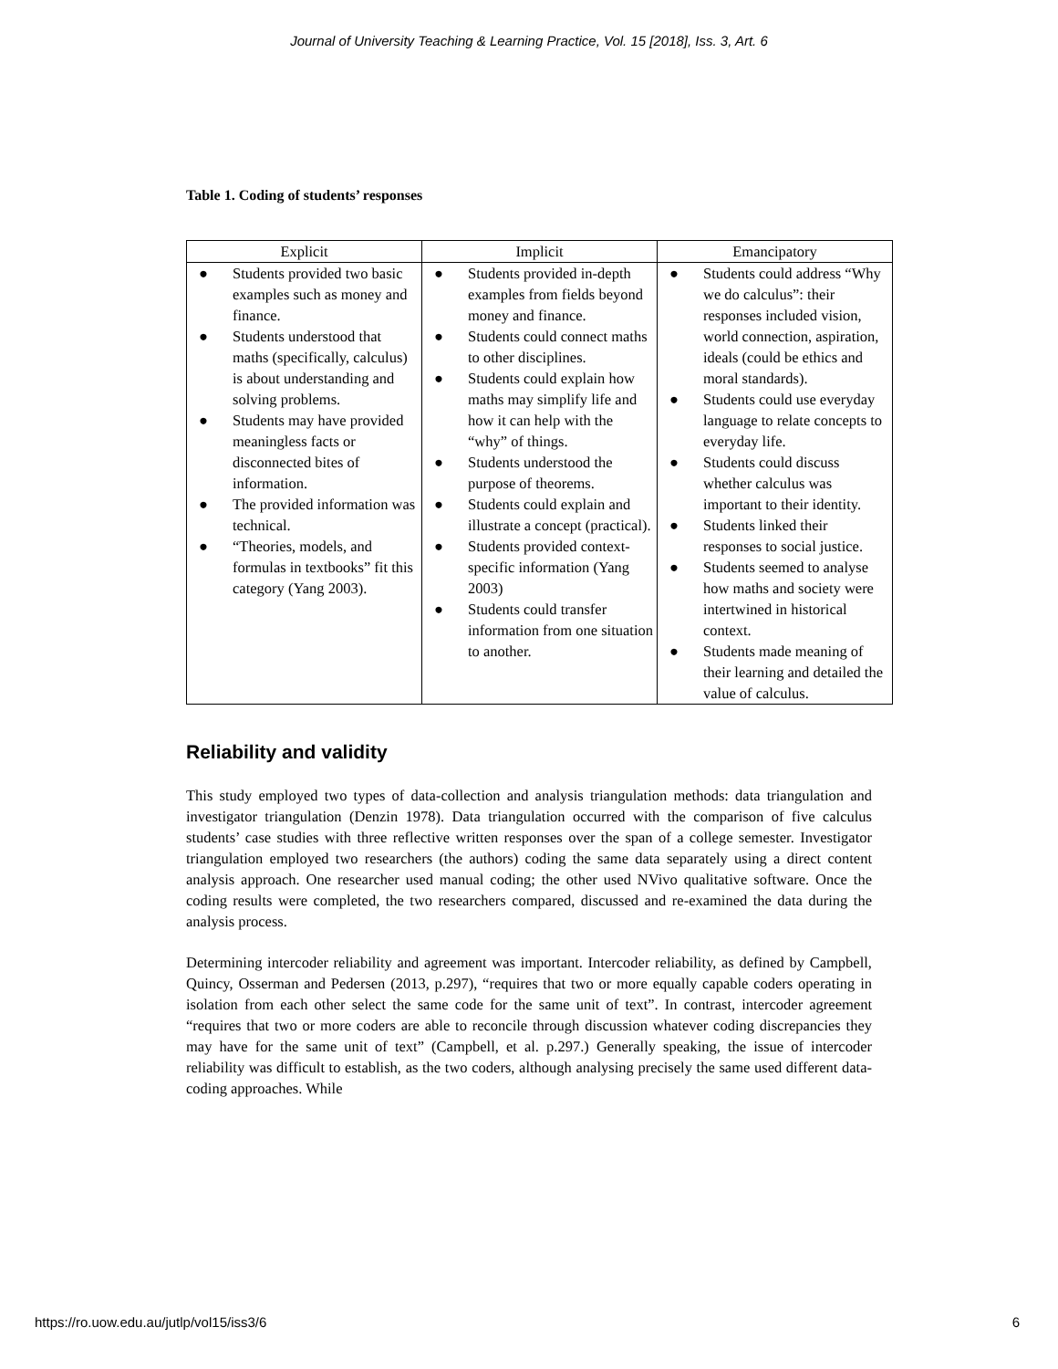Journal of University Teaching & Learning Practice, Vol. 15 [2018], Iss. 3, Art. 6
Table 1. Coding of students’ responses
| Explicit | Implicit | Emancipatory |
| --- | --- | --- |
| ● Students provided two basic examples such as money and finance. ● Students understood that maths (specifically, calculus) is about understanding and solving problems. ● Students may have provided meaningless facts or disconnected bites of information. ● The provided information was technical. ● “Theories, models, and formulas in textbooks” fit this category (Yang 2003). | ● Students provided in-depth examples from fields beyond money and finance. ● Students could connect maths to other disciplines. ● Students could explain how maths may simplify life and how it can help with the “why” of things. ● Students understood the purpose of theorems. ● Students could explain and illustrate a concept (practical). ● Students provided context-specific information (Yang 2003) ● Students could transfer information from one situation to another. | ● Students could address “Why we do calculus”: their responses included vision, world connection, aspiration, ideals (could be ethics and moral standards). ● Students could use everyday language to relate concepts to everyday life. ● Students could discuss whether calculus was important to their identity. ● Students linked their responses to social justice. ● Students seemed to analyse how maths and society were intertwined in historical context. ● Students made meaning of their learning and detailed the value of calculus. |
Reliability and validity
This study employed two types of data-collection and analysis triangulation methods: data triangulation and investigator triangulation (Denzin 1978). Data triangulation occurred with the comparison of five calculus students’ case studies with three reflective written responses over the span of a college semester. Investigator triangulation employed two researchers (the authors) coding the same data separately using a direct content analysis approach. One researcher used manual coding; the other used NVivo qualitative software. Once the coding results were completed, the two researchers compared, discussed and re-examined the data during the analysis process.
Determining intercoder reliability and agreement was important. Intercoder reliability, as defined by Campbell, Quincy, Osserman and Pedersen (2013, p.297), “requires that two or more equally capable coders operating in isolation from each other select the same code for the same unit of text”. In contrast, intercoder agreement “requires that two or more coders are able to reconcile through discussion whatever coding discrepancies they may have for the same unit of text” (Campbell, et al. p.297.) Generally speaking, the issue of intercoder reliability was difficult to establish, as the two coders, although analysing precisely the same used different data-coding approaches. While
https://ro.uow.edu.au/jutlp/vol15/iss3/6 6